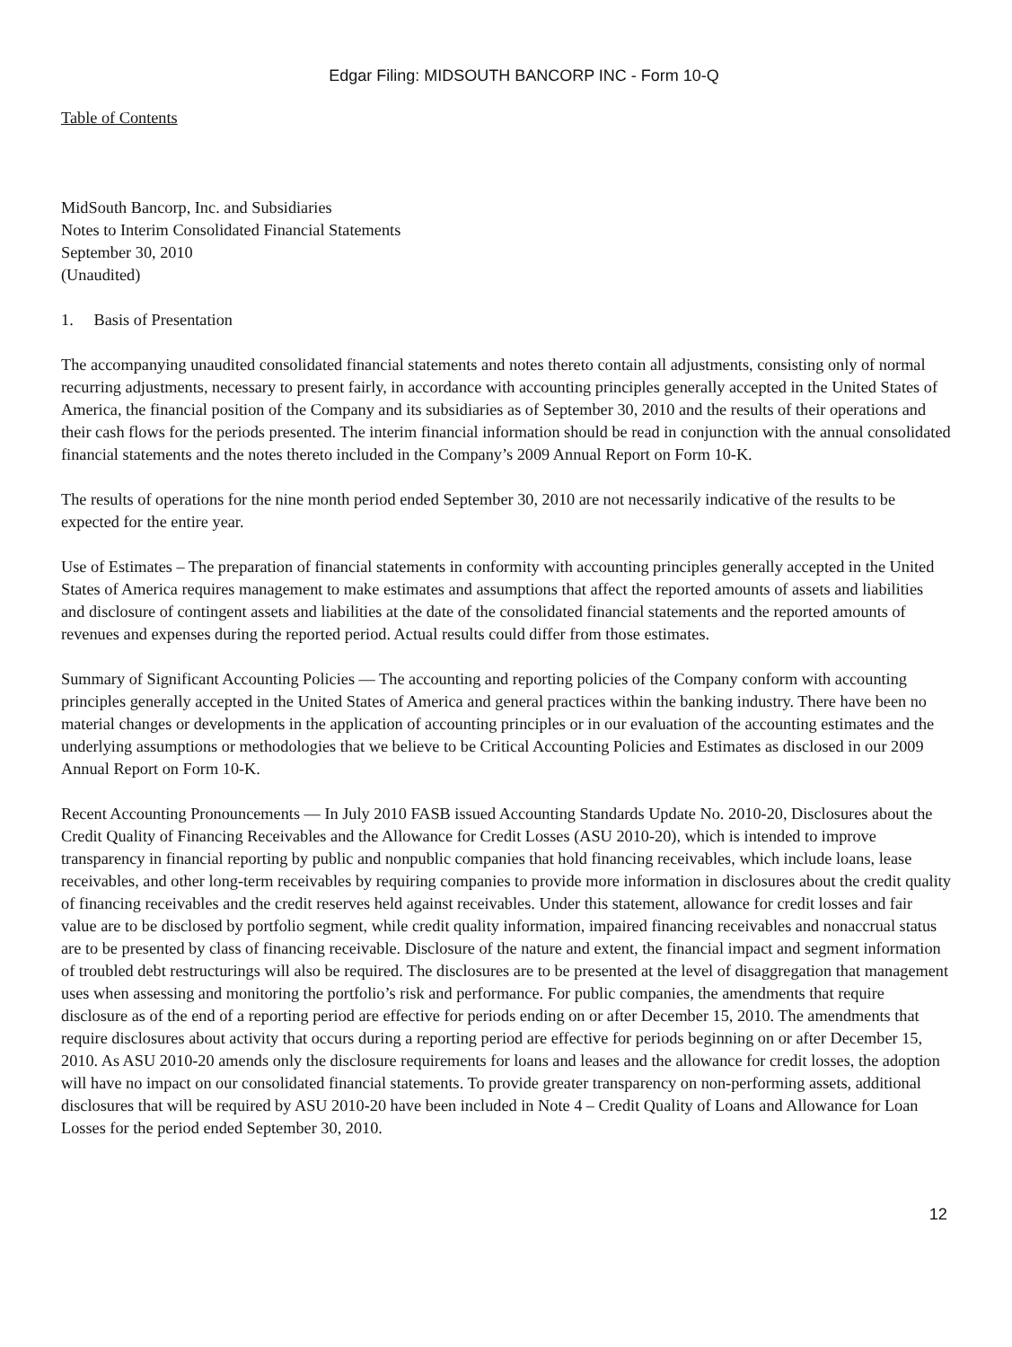Edgar Filing: MIDSOUTH BANCORP INC - Form 10-Q
Table of Contents
MidSouth Bancorp, Inc. and Subsidiaries
Notes to Interim Consolidated Financial Statements
September 30, 2010
(Unaudited)
1. Basis of Presentation
The accompanying unaudited consolidated financial statements and notes thereto contain all adjustments, consisting only of normal recurring adjustments, necessary to present fairly, in accordance with accounting principles generally accepted in the United States of America, the financial position of the Company and its subsidiaries as of September 30, 2010 and the results of their operations and their cash flows for the periods presented. The interim financial information should be read in conjunction with the annual consolidated financial statements and the notes thereto included in the Company’s 2009 Annual Report on Form 10-K.
The results of operations for the nine month period ended September 30, 2010 are not necessarily indicative of the results to be expected for the entire year.
Use of Estimates – The preparation of financial statements in conformity with accounting principles generally accepted in the United States of America requires management to make estimates and assumptions that affect the reported amounts of assets and liabilities and disclosure of contingent assets and liabilities at the date of the consolidated financial statements and the reported amounts of revenues and expenses during the reported period. Actual results could differ from those estimates.
Summary of Significant Accounting Policies — The accounting and reporting policies of the Company conform with accounting principles generally accepted in the United States of America and general practices within the banking industry. There have been no material changes or developments in the application of accounting principles or in our evaluation of the accounting estimates and the underlying assumptions or methodologies that we believe to be Critical Accounting Policies and Estimates as disclosed in our 2009 Annual Report on Form 10-K.
Recent Accounting Pronouncements — In July 2010 FASB issued Accounting Standards Update No. 2010-20, Disclosures about the Credit Quality of Financing Receivables and the Allowance for Credit Losses (ASU 2010-20), which is intended to improve transparency in financial reporting by public and nonpublic companies that hold financing receivables, which include loans, lease receivables, and other long-term receivables by requiring companies to provide more information in disclosures about the credit quality of financing receivables and the credit reserves held against receivables. Under this statement, allowance for credit losses and fair value are to be disclosed by portfolio segment, while credit quality information, impaired financing receivables and nonaccrual status are to be presented by class of financing receivable. Disclosure of the nature and extent, the financial impact and segment information of troubled debt restructurings will also be required. The disclosures are to be presented at the level of disaggregation that management uses when assessing and monitoring the portfolio’s risk and performance. For public companies, the amendments that require disclosure as of the end of a reporting period are effective for periods ending on or after December 15, 2010. The amendments that require disclosures about activity that occurs during a reporting period are effective for periods beginning on or after December 15, 2010. As ASU 2010-20 amends only the disclosure requirements for loans and leases and the allowance for credit losses, the adoption will have no impact on our consolidated financial statements. To provide greater transparency on non-performing assets, additional disclosures that will be required by ASU 2010-20 have been included in Note 4 – Credit Quality of Loans and Allowance for Loan Losses for the period ended September 30, 2010.
12